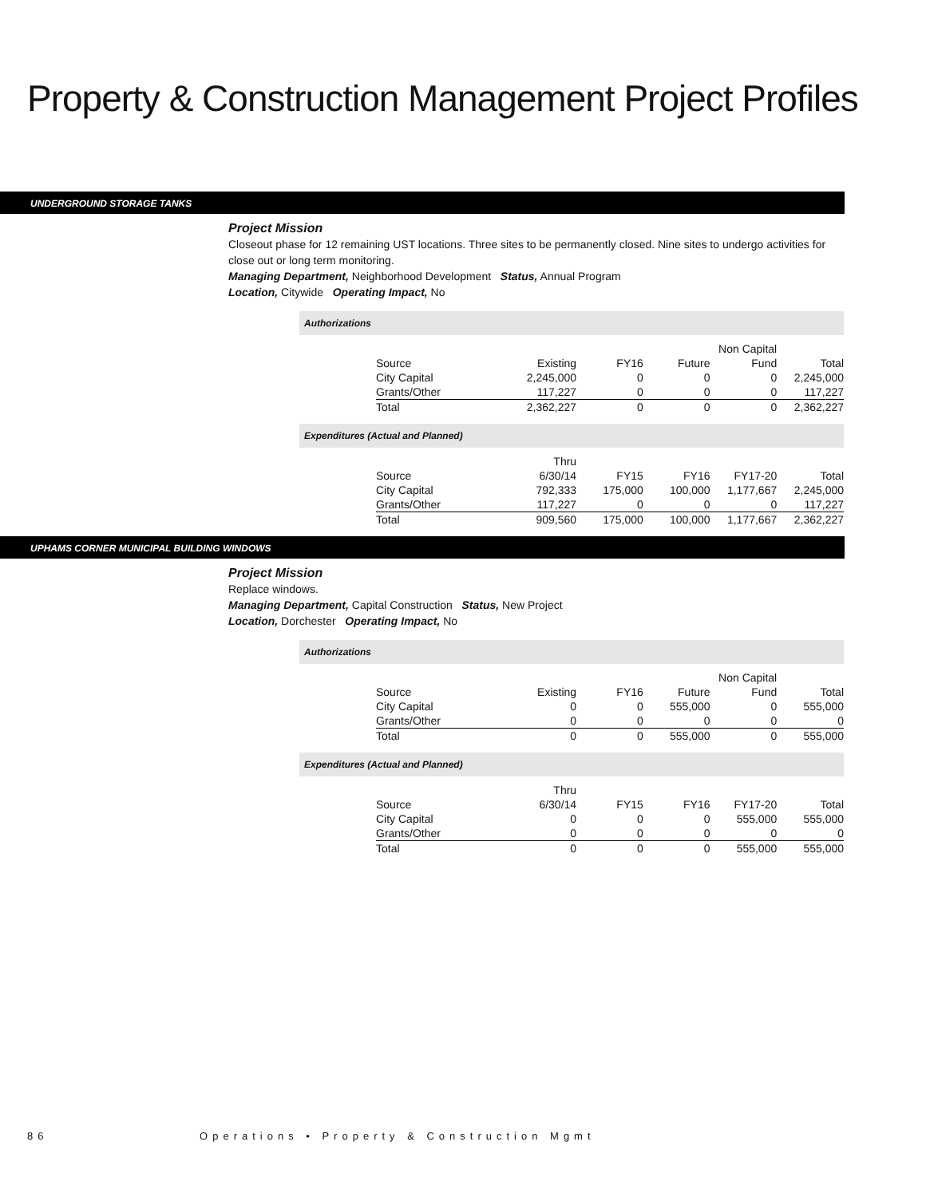Property & Construction Management Project Profiles
UNDERGROUND STORAGE TANKS
Project Mission
Closeout phase for 12 remaining UST locations. Three sites to be permanently closed. Nine sites to undergo activities for close out or long term monitoring.
Managing Department, Neighborhood Development Status, Annual Program
Location, Citywide Operating Impact, No
Authorizations
| | | | | Non Capital | |
| Source | Existing | FY16 | Future | Fund | Total |
| City Capital | 2,245,000 | 0 | 0 | 0 | 2,245,000 |
| Grants/Other | 117,227 | 0 | 0 | 0 | 117,227 |
| Total | 2,362,227 | 0 | 0 | 0 | 2,362,227 |
Expenditures (Actual and Planned)
| | Thru | | | | |
| Source | 6/30/14 | FY15 | FY16 | FY17-20 | Total |
| City Capital | 792,333 | 175,000 | 100,000 | 1,177,667 | 2,245,000 |
| Grants/Other | 117,227 | 0 | 0 | 0 | 117,227 |
| Total | 909,560 | 175,000 | 100,000 | 1,177,667 | 2,362,227 |
UPHAMS CORNER MUNICIPAL BUILDING WINDOWS
Project Mission
Replace windows.
Managing Department, Capital Construction Status, New Project
Location, Dorchester Operating Impact, No
Authorizations
| | | | | Non Capital | |
| Source | Existing | FY16 | Future | Fund | Total |
| City Capital | 0 | 0 | 555,000 | 0 | 555,000 |
| Grants/Other | 0 | 0 | 0 | 0 | 0 |
| Total | 0 | 0 | 555,000 | 0 | 555,000 |
Expenditures (Actual and Planned)
| | Thru | | | | |
| Source | 6/30/14 | FY15 | FY16 | FY17-20 | Total |
| City Capital | 0 | 0 | 0 | 555,000 | 555,000 |
| Grants/Other | 0 | 0 | 0 | 0 | 0 |
| Total | 0 | 0 | 0 | 555,000 | 555,000 |
86 Operations • Property & Construction Mgmt